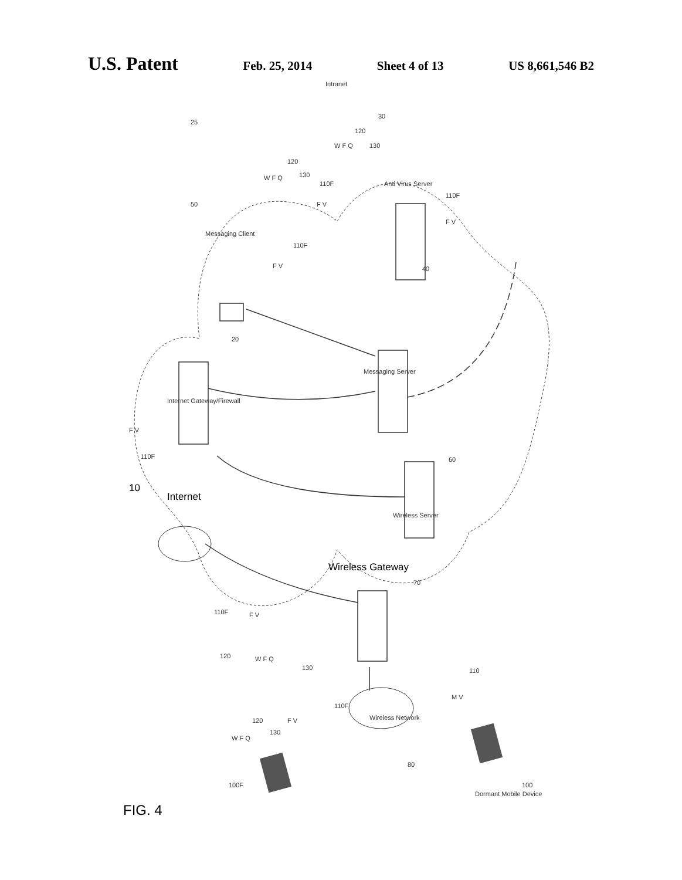U.S. Patent Feb. 25, 2014 Sheet 4 of 13 US 8,661,546 B2
Intranet
25
30
120
130 W F Q
120
130 W F Q
110F
F V
Anti Virus Server
110F
F V
50
Messaging Client
110F
F V 40
20
Messaging Server
Internet Gateway/Firewall
F V
110F 60
10
Internet
Wireless Server
Wireless Gateway
70
110F F V
120 W F Q
130 110
M V
110F
120 F V Wireless Network
130
W F Q
80
100F 100
Dormant Mobile Device
FIG. 4